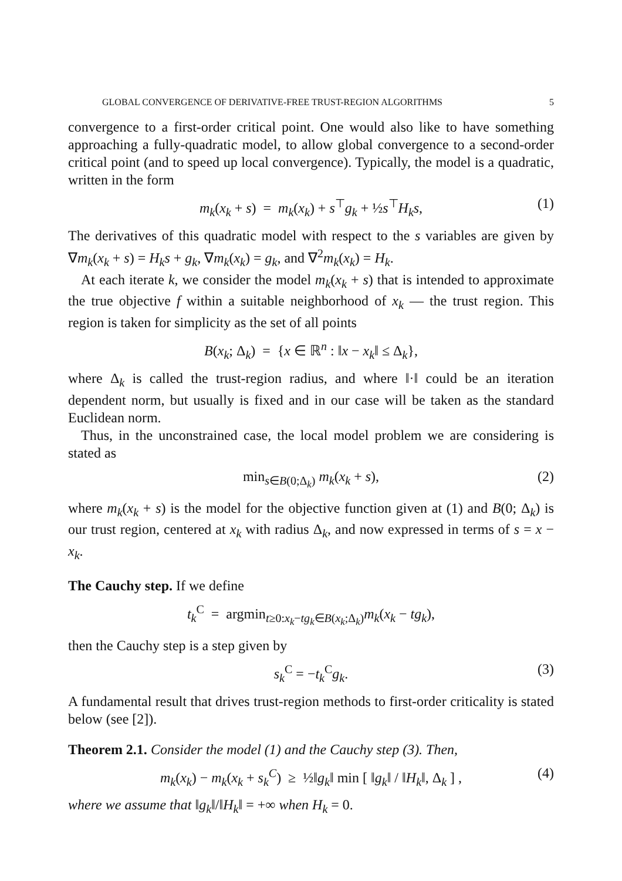GLOBAL CONVERGENCE OF DERIVATIVE-FREE TRUST-REGION ALGORITHMS 5
convergence to a first-order critical point. One would also like to have something approaching a fully-quadratic model, to allow global convergence to a second-order critical point (and to speed up local convergence). Typically, the model is a quadratic, written in the form
m<sub>k</sub>(x<sub>k</sub> + s) = m<sub>k</sub>(x<sub>k</sub>) + s<sup>⊤</sup>g<sub>k</sub> + ½s<sup>⊤</sup>H<sub>k</sub>s, (1)
The derivatives of this quadratic model with respect to the s variables are given by ∇m<sub>k</sub>(x<sub>k</sub> + s) = H<sub>k</sub>s + g<sub>k</sub>, ∇m<sub>k</sub>(x<sub>k</sub>) = g<sub>k</sub>, and ∇<sup>2</sup>m<sub>k</sub>(x<sub>k</sub>) = H<sub>k</sub>.
At each iterate k, we consider the model m<sub>k</sub>(x<sub>k</sub> + s) that is intended to approximate the true objective f within a suitable neighborhood of x<sub>k</sub> — the trust region. This region is taken for simplicity as the set of all points
B(x<sub>k</sub>; Δ<sub>k</sub>) = {x ∈ ℝ<sup>n</sup> : ‖x − x<sub>k</sub>‖ ≤ Δ<sub>k</sub>},
where Δ<sub>k</sub> is called the trust-region radius, and where ‖·‖ could be an iteration dependent norm, but usually is fixed and in our case will be taken as the standard Euclidean norm.
Thus, in the unconstrained case, the local model problem we are considering is stated as
min<sub>s∈B(0;Δ<sub>k</sub>)</sub> m<sub>k</sub>(x<sub>k</sub> + s), (2)
where m<sub>k</sub>(x<sub>k</sub> + s) is the model for the objective function given at (1) and B(0; Δ<sub>k</sub>) is our trust region, centered at x<sub>k</sub> with radius Δ<sub>k</sub>, and now expressed in terms of s = x − x<sub>k</sub>.
The Cauchy step. If we define
t<sub>k</sub><sup>C</sup> = argmin<sub>t≥0:x<sub>k</sub>−tg<sub>k</sub>∈B(x<sub>k</sub>;Δ<sub>k</sub>)</sub>m<sub>k</sub>(x<sub>k</sub> − tg<sub>k</sub>),
then the Cauchy step is a step given by
s<sub>k</sub><sup>C</sup> = −t<sub>k</sub><sup>C</sup>g<sub>k</sub>. (3)
A fundamental result that drives trust-region methods to first-order criticality is stated below (see [2]).
Theorem 2.1. Consider the model (1) and the Cauchy step (3). Then,
m<sub>k</sub>(x<sub>k</sub>) − m<sub>k</sub>(x<sub>k</sub> + s<sub>k</sub><sup>C</sup>) ≥ ½‖g<sub>k</sub>‖ min [ ‖g<sub>k</sub>‖ / ‖H<sub>k</sub>‖, Δ<sub>k</sub> ] , (4)
where we assume that ‖g<sub>k</sub>‖/‖H<sub>k</sub>‖ = +∞ when H<sub>k</sub> = 0.